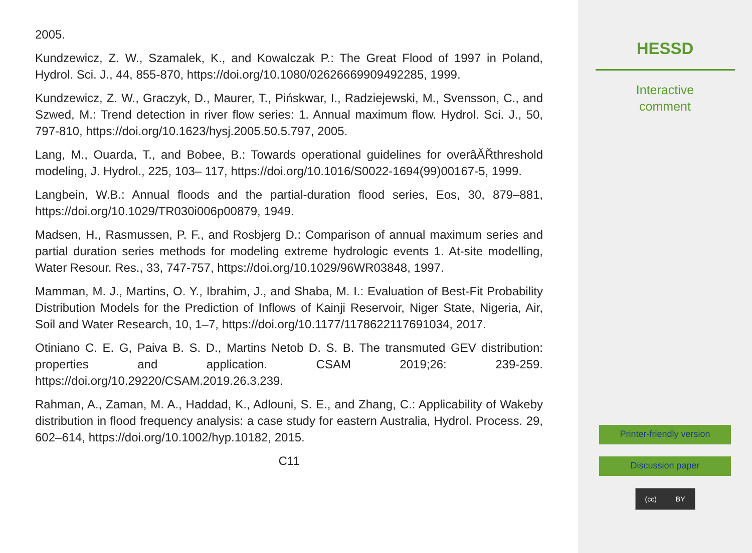2005.
Kundzewicz, Z. W., Szamalek, K., and Kowalczak P.: The Great Flood of 1997 in Poland, Hydrol. Sci. J., 44, 855-870, https://doi.org/10.1080/02626669909492285, 1999.
Kundzewicz, Z. W., Graczyk, D., Maurer, T., Pińskwar, I., Radziejewski, M., Svensson, C., and Szwed, M.: Trend detection in river flow series: 1. Annual maximum flow. Hydrol. Sci. J., 50, 797-810, https://doi.org/10.1623/hysj.2005.50.5.797, 2005.
Lang, M., Ouarda, T., and Bobee, B.: Towards operational guidelines for overâĂŘthreshold modeling, J. Hydrol., 225, 103– 117, https://doi.org/10.1016/S0022-1694(99)00167-5, 1999.
Langbein, W.B.: Annual floods and the partial-duration flood series, Eos, 30, 879–881, https://doi.org/10.1029/TR030i006p00879, 1949.
Madsen, H., Rasmussen, P. F., and Rosbjerg D.: Comparison of annual maximum series and partial duration series methods for modeling extreme hydrologic events 1. At-site modelling, Water Resour. Res., 33, 747-757, https://doi.org/10.1029/96WR03848, 1997.
Mamman, M. J., Martins, O. Y., Ibrahim, J., and Shaba, M. I.: Evaluation of Best-Fit Probability Distribution Models for the Prediction of Inflows of Kainji Reservoir, Niger State, Nigeria, Air, Soil and Water Research, 10, 1–7, https://doi.org/10.1177/1178622117691034, 2017.
Otiniano C. E. G, Paiva B. S. D., Martins Netob D. S. B. The transmuted GEV distribution: properties and application. CSAM 2019;26: 239-259. https://doi.org/10.29220/CSAM.2019.26.3.239.
Rahman, A., Zaman, M. A., Haddad, K., Adlouni, S. E., and Zhang, C.: Applicability of Wakeby distribution in flood frequency analysis: a case study for eastern Australia, Hydrol. Process. 29, 602–614, https://doi.org/10.1002/hyp.10182, 2015.
C11
HESSD
Interactive
comment
Printer-friendly version
Discussion paper
(cc) BY